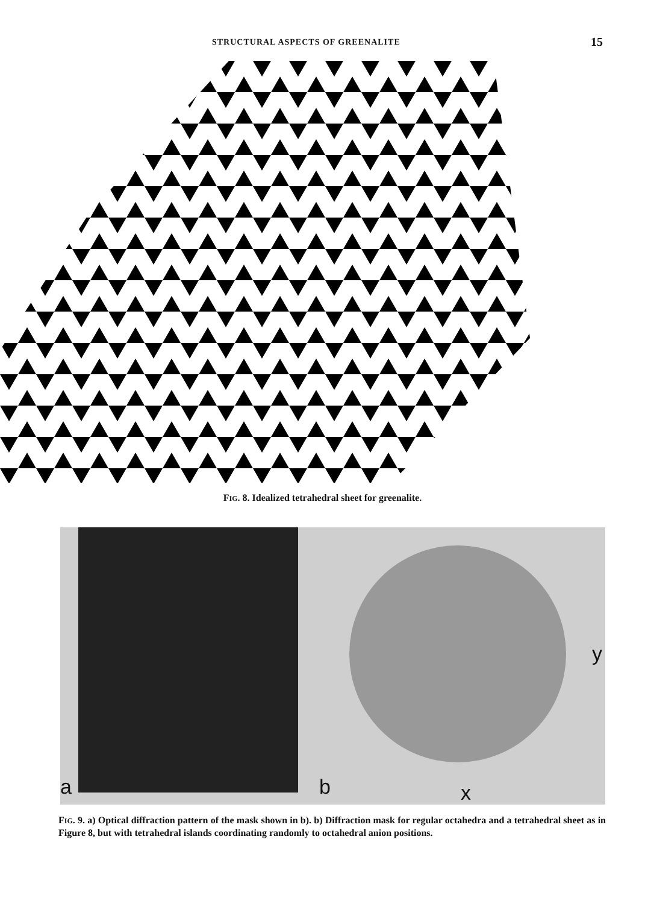STRUCTURAL ASPECTS OF GREENALITE 15
FIG. 8. Idealized tetrahedral sheet for greenalite.
a b
y
x
FIG. 9. a) Optical diffraction pattern of the mask shown in b). b) Diffraction mask for regular octahedra and a tetrahedral sheet as in Figure 8, but with tetrahedral islands coordinating randomly to octahedral anion positions.